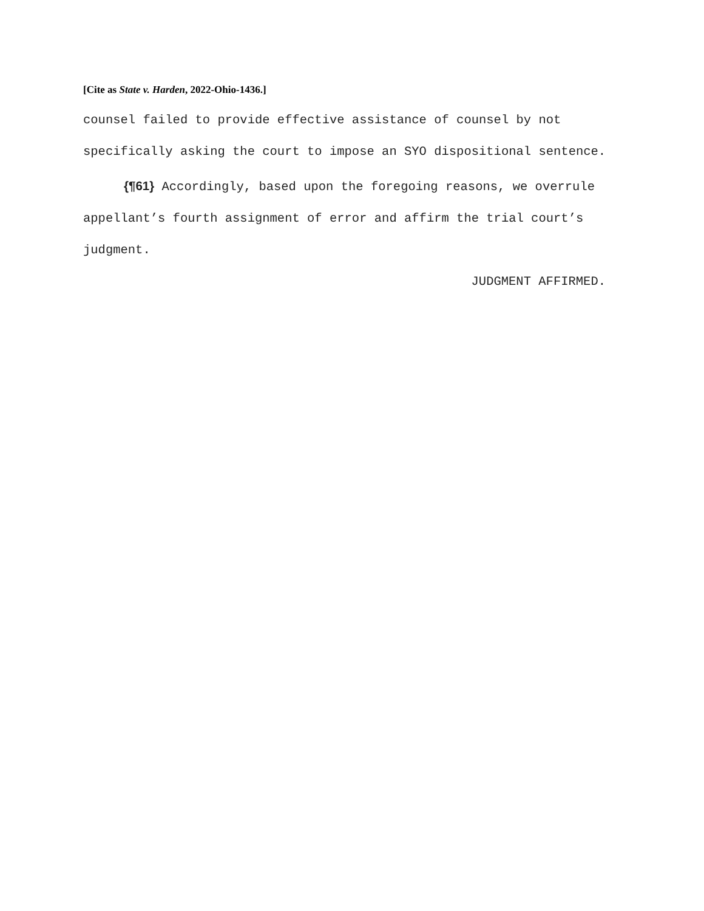[Cite as State v. Harden, 2022-Ohio-1436.]
counsel failed to provide effective assistance of counsel by not specifically asking the court to impose an SYO dispositional sentence.
{¶61} Accordingly, based upon the foregoing reasons, we overrule appellant’s fourth assignment of error and affirm the trial court’s judgment.
JUDGMENT AFFIRMED.